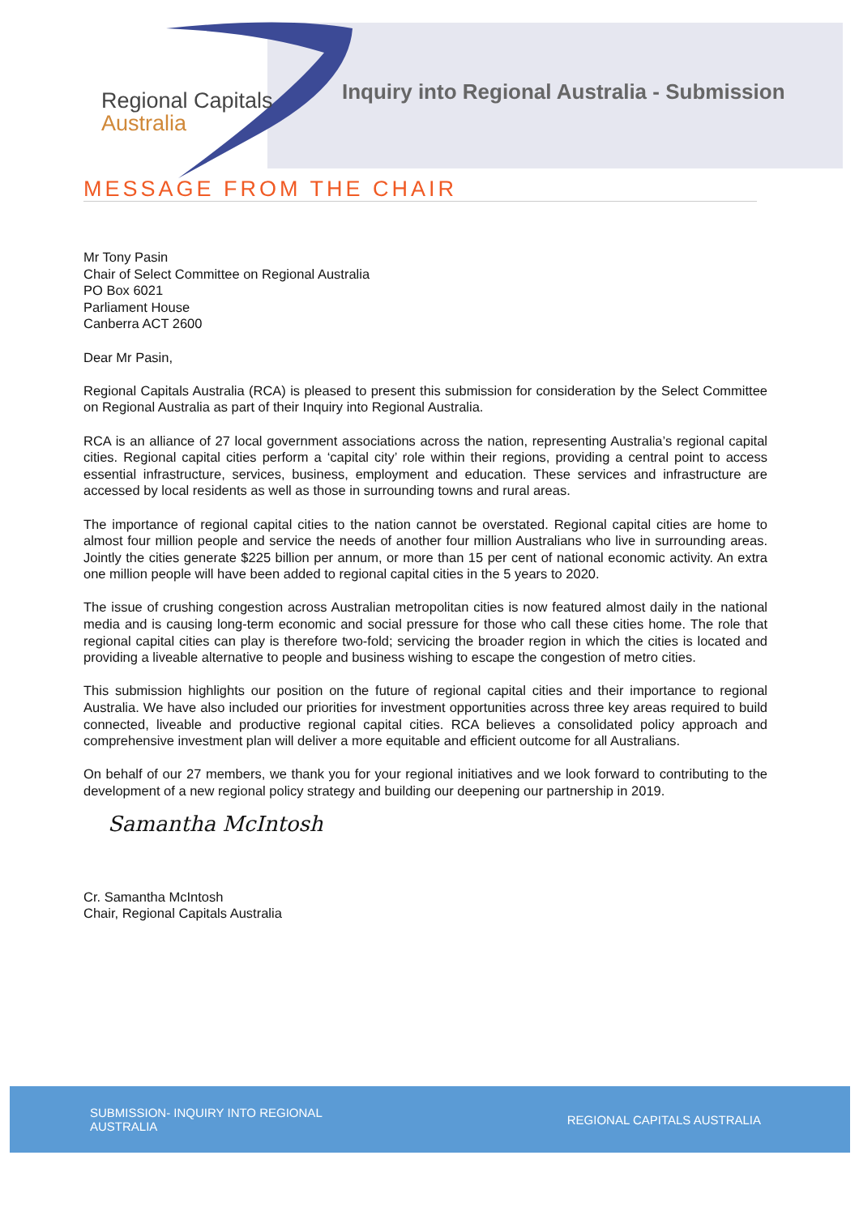Regional Capitals
Australia
Inquiry into Regional Australia - Submission
MESSAGE FROM THE CHAIR
Mr Tony Pasin
Chair of Select Committee on Regional Australia
PO Box 6021
Parliament House
Canberra ACT 2600
Dear Mr Pasin,
Regional Capitals Australia (RCA) is pleased to present this submission for consideration by the Select Committee on Regional Australia as part of their Inquiry into Regional Australia.
RCA is an alliance of 27 local government associations across the nation, representing Australia’s regional capital cities. Regional capital cities perform a ‘capital city’ role within their regions, providing a central point to access essential infrastructure, services, business, employment and education. These services and infrastructure are accessed by local residents as well as those in surrounding towns and rural areas.
The importance of regional capital cities to the nation cannot be overstated. Regional capital cities are home to almost four million people and service the needs of another four million Australians who live in surrounding areas. Jointly the cities generate $225 billion per annum, or more than 15 per cent of national economic activity. An extra one million people will have been added to regional capital cities in the 5 years to 2020.
The issue of crushing congestion across Australian metropolitan cities is now featured almost daily in the national media and is causing long-term economic and social pressure for those who call these cities home. The role that regional capital cities can play is therefore two-fold; servicing the broader region in which the cities is located and providing a liveable alternative to people and business wishing to escape the congestion of metro cities.
This submission highlights our position on the future of regional capital cities and their importance to regional Australia. We have also included our priorities for investment opportunities across three key areas required to build connected, liveable and productive regional capital cities. RCA believes a consolidated policy approach and comprehensive investment plan will deliver a more equitable and efficient outcome for all Australians.
On behalf of our 27 members, we thank you for your regional initiatives and we look forward to contributing to the development of a new regional policy strategy and building our deepening our partnership in 2019.
Samantha McIntosh
Cr. Samantha McIntosh
Chair, Regional Capitals Australia
SUBMISSION- INQUIRY INTO REGIONAL AUSTRALIA
REGIONAL CAPITALS AUSTRALIA